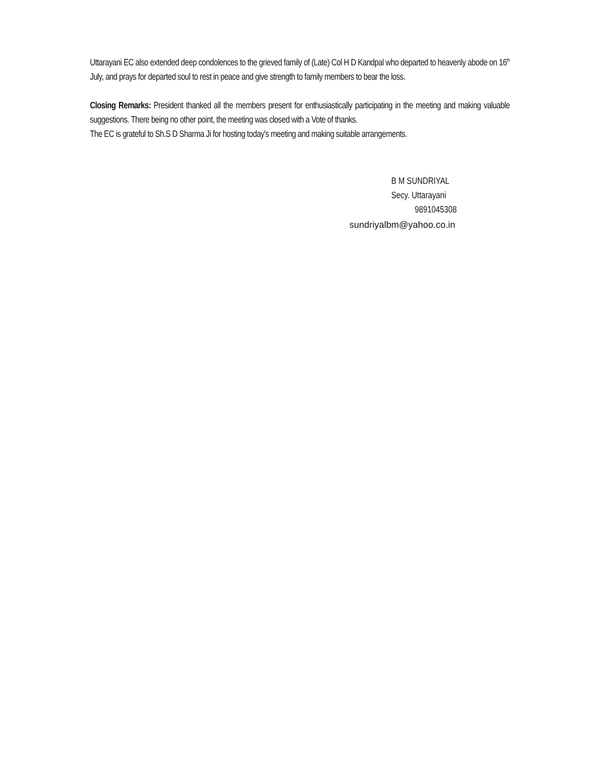Uttarayani EC also extended deep condolences to the grieved family of (Late) Col H D Kandpal who departed to heavenly abode on 16<sup>th</sup> July, and prays for departed soul to rest in peace and give strength to family members to bear the loss.
Closing Remarks: President thanked all the members present for enthusiastically participating in the meeting and making valuable suggestions. There being no other point, the meeting was closed with a Vote of thanks.
The EC is grateful to Sh.S D Sharma Ji for hosting today's meeting and making suitable arrangements.
B M SUNDRIYAL
Secy. Uttarayani
9891045308
sundriyalbm@yahoo.co.in